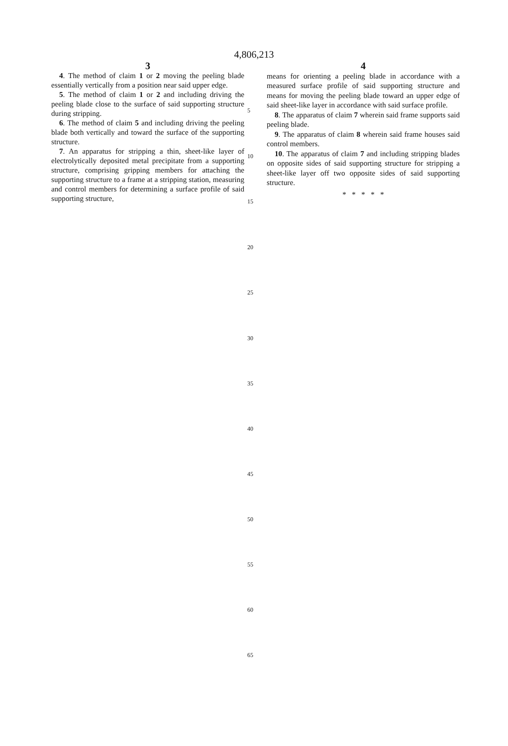4,806,213
3
4. The method of claim 1 or 2 moving the peeling blade essentially vertically from a position near said upper edge.
5. The method of claim 1 or 2 and including driving the peeling blade close to the surface of said supporting structure during stripping.
6. The method of claim 5 and including driving the peeling blade both vertically and toward the surface of the supporting structure.
7. An apparatus for stripping a thin, sheet-like layer of electrolytically deposited metal precipitate from a supporting structure, comprising gripping members for attaching the supporting structure to a frame at a stripping station, measuring and control members for determining a surface profile of said supporting structure,
4
means for orienting a peeling blade in accordance with a measured surface profile of said supporting structure and means for moving the peeling blade toward an upper edge of said sheet-like layer in accordance with said surface profile.
8. The apparatus of claim 7 wherein said frame supports said peeling blade.
9. The apparatus of claim 8 wherein said frame houses said control members.
10. The apparatus of claim 7 and including stripping blades on opposite sides of said supporting structure for stripping a sheet-like layer off two opposite sides of said supporting structure.
* * * * *
5
10
15
20
25
30
35
40
45
50
55
60
65